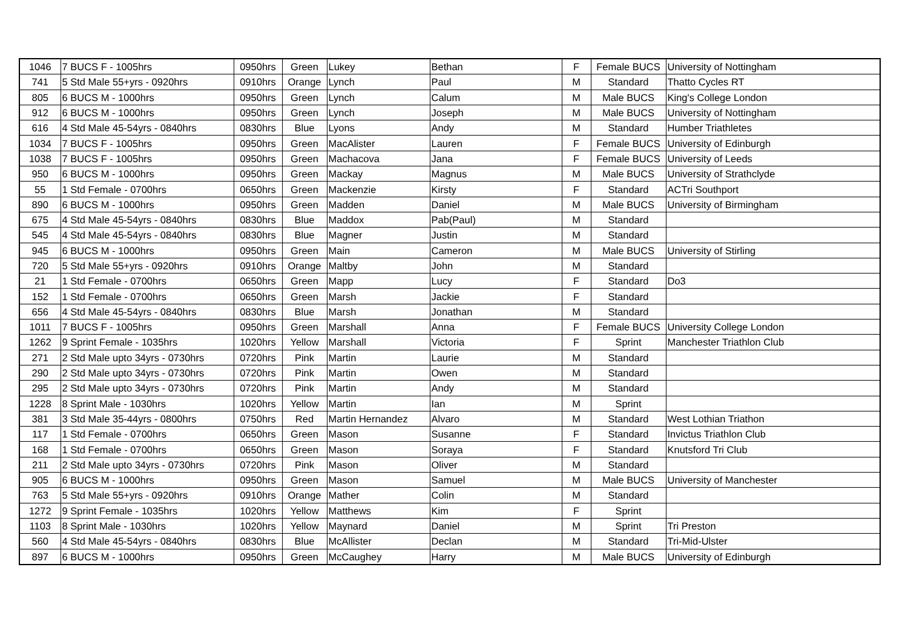| 1046 | 7 BUCS F - 1005hrs | 0950hrs | Green | Lukey | Bethan | F | Female BUCS | University of Nottingham |
| 741 | 5 Std Male 55+yrs - 0920hrs | 0910hrs | Orange | Lynch | Paul | M | Standard | Thatto Cycles RT |
| 805 | 6 BUCS M - 1000hrs | 0950hrs | Green | Lynch | Calum | M | Male BUCS | King's College London |
| 912 | 6 BUCS M - 1000hrs | 0950hrs | Green | Lynch | Joseph | M | Male BUCS | University of Nottingham |
| 616 | 4 Std Male 45-54yrs - 0840hrs | 0830hrs | Blue | Lyons | Andy | M | Standard | Humber Triathletes |
| 1034 | 7 BUCS F - 1005hrs | 0950hrs | Green | MacAlister | Lauren | F | Female BUCS | University of Edinburgh |
| 1038 | 7 BUCS F - 1005hrs | 0950hrs | Green | Machacova | Jana | F | Female BUCS | University of Leeds |
| 950 | 6 BUCS M - 1000hrs | 0950hrs | Green | Mackay | Magnus | M | Male BUCS | University of Strathclyde |
| 55 | 1 Std Female - 0700hrs | 0650hrs | Green | Mackenzie | Kirsty | F | Standard | ACTri Southport |
| 890 | 6 BUCS M - 1000hrs | 0950hrs | Green | Madden | Daniel | M | Male BUCS | University of Birmingham |
| 675 | 4 Std Male 45-54yrs - 0840hrs | 0830hrs | Blue | Maddox | Pab(Paul) | M | Standard | |
| 545 | 4 Std Male 45-54yrs - 0840hrs | 0830hrs | Blue | Magner | Justin | M | Standard | |
| 945 | 6 BUCS M - 1000hrs | 0950hrs | Green | Main | Cameron | M | Male BUCS | University of Stirling |
| 720 | 5 Std Male 55+yrs - 0920hrs | 0910hrs | Orange | Maltby | John | M | Standard | |
| 21 | 1 Std Female - 0700hrs | 0650hrs | Green | Mapp | Lucy | F | Standard | Do3 |
| 152 | 1 Std Female - 0700hrs | 0650hrs | Green | Marsh | Jackie | F | Standard | |
| 656 | 4 Std Male 45-54yrs - 0840hrs | 0830hrs | Blue | Marsh | Jonathan | M | Standard | |
| 1011 | 7 BUCS F - 1005hrs | 0950hrs | Green | Marshall | Anna | F | Female BUCS | University College London |
| 1262 | 9 Sprint Female - 1035hrs | 1020hrs | Yellow | Marshall | Victoria | F | Sprint | Manchester Triathlon Club |
| 271 | 2 Std Male upto 34yrs - 0730hrs | 0720hrs | Pink | Martin | Laurie | M | Standard | |
| 290 | 2 Std Male upto 34yrs - 0730hrs | 0720hrs | Pink | Martin | Owen | M | Standard | |
| 295 | 2 Std Male upto 34yrs - 0730hrs | 0720hrs | Pink | Martin | Andy | M | Standard | |
| 1228 | 8 Sprint Male - 1030hrs | 1020hrs | Yellow | Martin | Ian | M | Sprint | |
| 381 | 3 Std Male 35-44yrs - 0800hrs | 0750hrs | Red | Martin Hernandez | Alvaro | M | Standard | West Lothian Triathon |
| 117 | 1 Std Female - 0700hrs | 0650hrs | Green | Mason | Susanne | F | Standard | Invictus Triathlon Club |
| 168 | 1 Std Female - 0700hrs | 0650hrs | Green | Mason | Soraya | F | Standard | Knutsford Tri Club |
| 211 | 2 Std Male upto 34yrs - 0730hrs | 0720hrs | Pink | Mason | Oliver | M | Standard | |
| 905 | 6 BUCS M - 1000hrs | 0950hrs | Green | Mason | Samuel | M | Male BUCS | University of Manchester |
| 763 | 5 Std Male 55+yrs - 0920hrs | 0910hrs | Orange | Mather | Colin | M | Standard | |
| 1272 | 9 Sprint Female - 1035hrs | 1020hrs | Yellow | Matthews | Kim | F | Sprint | |
| 1103 | 8 Sprint Male - 1030hrs | 1020hrs | Yellow | Maynard | Daniel | M | Sprint | Tri Preston |
| 560 | 4 Std Male 45-54yrs - 0840hrs | 0830hrs | Blue | McAllister | Declan | M | Standard | Tri-Mid-Ulster |
| 897 | 6 BUCS M - 1000hrs | 0950hrs | Green | McCaughey | Harry | M | Male BUCS | University of Edinburgh |